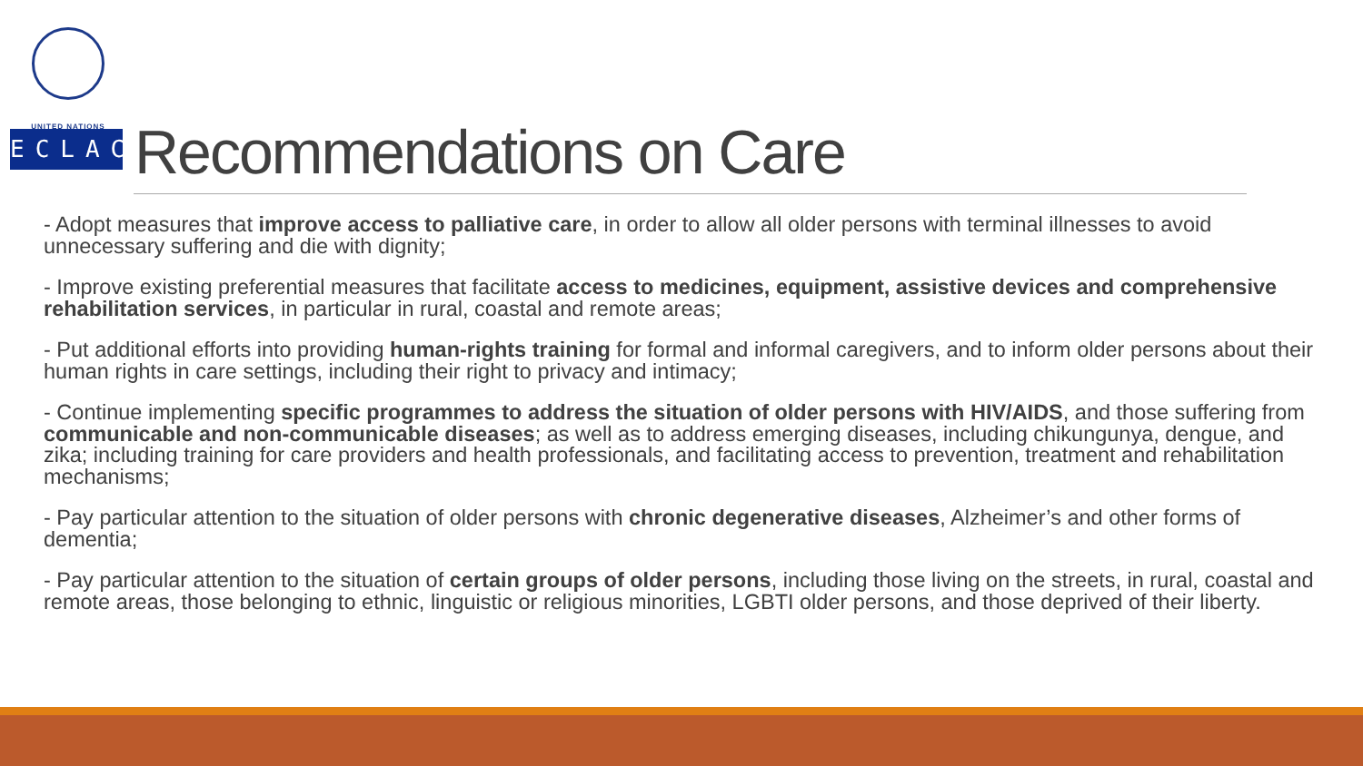UNITED NATIONS
ECLAC
Recommendations on Care
- Adopt measures that improve access to palliative care, in order to allow all older persons with terminal illnesses to avoid unnecessary suffering and die with dignity;
- Improve existing preferential measures that facilitate access to medicines, equipment, assistive devices and comprehensive rehabilitation services, in particular in rural, coastal and remote areas;
- Put additional efforts into providing human-rights training for formal and informal caregivers, and to inform older persons about their human rights in care settings, including their right to privacy and intimacy;
- Continue implementing specific programmes to address the situation of older persons with HIV/AIDS, and those suffering from communicable and non-communicable diseases; as well as to address emerging diseases, including chikungunya, dengue, and zika; including training for care providers and health professionals, and facilitating access to prevention, treatment and rehabilitation mechanisms;
- Pay particular attention to the situation of older persons with chronic degenerative diseases, Alzheimer’s and other forms of dementia;
- Pay particular attention to the situation of certain groups of older persons, including those living on the streets, in rural, coastal and remote areas, those belonging to ethnic, linguistic or religious minorities, LGBTI older persons, and those deprived of their liberty.